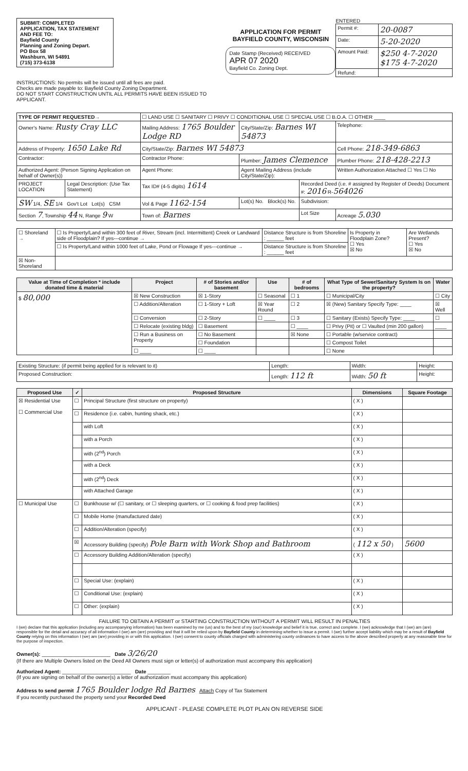SUBMIT: COMPLETED APPLICATION, TAX STATEMENT AND FEE TO:
Bayfield County
Planning and Zoning Depart.
PO Box 58
Washburn, WI 54891
(715) 373-6138
INSTRUCTIONS: No permits will be issued until all fees are paid.
Checks are made payable to: Bayfield County Zoning Department.
DO NOT START CONSTRUCTION UNTIL ALL PERMITS HAVE BEEN ISSUED TO APPLICANT.
APPLICATION FOR PERMIT
BAYFIELD COUNTY, WISCONSIN
Date Stamp (Received) RECEIVED
APR 07 2020
Bayfield Co. Zoning Dept.
ENTERED
| Permit #: | 20-0087 |
| Date: | 5-20-2020 |
| Amount Paid: | $250 4-7-2020 $175 4-7-2020 |
| Refund: | |
| TYPE OF PERMIT REQUESTED→ | | ☐ LAND USE ☐ SANITARY ☐ PRIVY ☐ CONDITIONAL USE ☐ SPECIAL USE ☐ B.O.A. ☐ OTHER ____ | | | |
| Owner's Name: Rusty Cray LLC | | Mailing Address: 1765 Boulder Lodge RD | City/State/Zip: Barnes WI 54873 | | Telephone: |
| Address of Property: 1650 Lake Rd | | City/State/Zip: Barnes WI 54873 | | | Cell Phone: 218-349-6863 |
| Contractor: | | Contractor Phone: | Plumber: James Clemence | | Plumber Phone: 218-428-2213 |
| Authorized Agent: (Person Signing Application on behalf of Owner(s)) | | Agent Phone: | Agent Mailing Address (include City/State/Zip): | | Written Authorization Attached ☐ Yes ☐ No |
| PROJECT LOCATION | Legal Description: (Use Tax Statement) | Tax ID# (4-5 digits) 1614 | | Recorded Deed (i.e. # assigned by Register of Deeds) Document #: 2016 R- 564026 | |
| SW 1/4, SE 1/4 Gov't Lot Lot(s) CSM | | Vol & Page 1162-154 | Lot(s) No. Block(s) No. | Subdivision: | |
| Section 7 , Township 44 N, Range 9 W | | Town of: Barnes | | Lot Size | Acreage 5.030 |
| ☐ Shoreland → | ☐ Is Property/Land within 300 feet of River, Stream (incl. Intermittent) Creek or Landward side of Floodplain? If yes---continue → | Distance Structure is from Shoreline : ______ feet | Is Property in Floodplain Zone? ☐ Yes ☒ No | Are Wetlands Present? ☐ Yes ☒ No |
| | ☐ Is Property/Land within 1000 feet of Lake, Pond or Flowage If yes---continue → | Distance Structure is from Shoreline : ______ feet | | |
| ☒ Non-Shoreland | | | | |
| Value at Time of Completion * include donated time & material | Project | # of Stories and/or basement | Use | # of bedrooms | What Type of Sewer/Sanitary System Is on the property? | Water |
| --- | --- | --- | --- | --- | --- | --- |
| $ 80,000 | ☒ New Construction | ☒ 1-Story | ☐ Seasonal | ☐ 1 | ☐ Municipal/City | ☐ City |
| | ☐ Addition/Alteration | ☐ 1-Story + Loft | ☒ Year Round | ☐ 2 | ☒ (New) Sanitary Specify Type: ____ | ☒ Well |
| | ☐ Conversion | ☐ 2-Story | ☐ ____ | ☐ 3 | ☐ Sanitary (Exists) Specify Type: ____ | ☐ |
| | ☐ Relocate (existing bldg) | ☐ Basement | | ☐ ____ | ☐ Privy (Pit) or ☐ Vaulted (min 200 gallon) | ____ |
| | ☐ Run a Business on Property | ☐ No Basement | | ☒ None | ☐ Portable (w/service contract) | |
| | | ☐ Foundation | | | ☐ Compost Toilet | |
| | ☐ ____ | ☐ ____ | | | ☐ None | |
| Existing Structure: (if permit being applied for is relevant to it) | Length: | Width: | Height: |
| Proposed Construction: | Length: 112 ft | Width: 50 ft | Height: |
| Proposed Use | ✓ | Proposed Structure | Dimensions | Square Footage |
| --- | --- | --- | --- | --- |
| ☒ Residential Use ☐ Commercial Use | ☐ | Principal Structure (first structure on property) | ( X ) | |
| | ☐ | Residence (i.e. cabin, hunting shack, etc.) | ( X ) | |
| | | with Loft | ( X ) | |
| | | with a Porch | ( X ) | |
| | | with (2<sup>nd</sup>) Porch | ( X ) | |
| | | with a Deck | ( X ) | |
| | | with (2<sup>nd</sup>) Deck | ( X ) | |
| | | with Attached Garage | ( X ) | |
| ☐ Municipal Use | ☐ | Bunkhouse w/ (☐ sanitary, or ☐ sleeping quarters, or ☐ cooking & food prep facilities) | ( X ) | |
| | ☐ | Mobile Home (manufactured date) | ( X ) | |
| | ☐ | Addition/Alteration (specify) | ( X ) | |
| | ☒ | Accessory Building (specify) Pole Barn with Work Shop and Bathroom | ( 112 x 50 ) | 5600 |
| | ☐ | Accessory Building Addition/Alteration (specify) | ( X ) | |
| | ☐ | Special Use: (explain) | ( X ) | |
| | ☐ | Conditional Use: (explain) | ( X ) | |
| | ☐ | Other: (explain) | ( X ) | |
FAILURE TO OBTAIN A PERMIT or STARTING CONSTRUCTION WITHOUT A PERMIT WILL RESULT IN PENALTIES
I (we) declare that this application (including any accompanying information) has been examined by me (us) and to the best of my (our) knowledge and belief it is true, correct and complete. I (we) acknowledge that I (we) am (are) responsible for the detail and accuracy of all information I (we) am (are) providing and that it will be relied upon by Bayfield County in determining whether to issue a permit. I (we) further accept liability which may be a result of Bayfield County relying on this information I (we) am (are) providing in or with this application. I (we) consent to county officials charged with administering county ordinances to have access to the above described property at any reasonable time for the purpose of inspection.
Owner(s): ________________________ Date 3/26/20
(If there are Multiple Owners listed on the Deed All Owners must sign or letter(s) of authorization must accompany this application)
Authorized Agent: ________________________ Date ________
(If you are signing on behalf of the owner(s) a letter of authorization must accompany this application)
Address to send permit 1765 Boulder lodge Rd Barnes Attach Copy of Tax Statement
If you recently purchased the property send your Recorded Deed
APPLICANT - PLEASE COMPLETE PLOT PLAN ON REVERSE SIDE